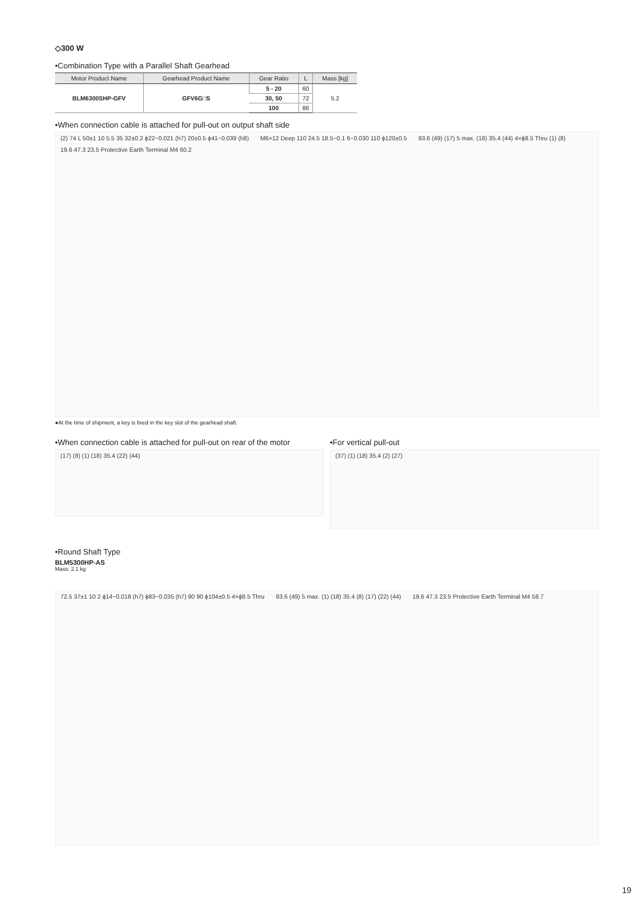◇300 W
•Combination Type with a Parallel Shaft Gearhead
| Motor Product Name | Gearhead Product Name | Gear Ratio | L | Mass [kg] |
| --- | --- | --- | --- | --- |
| BLM6300SHP-GFV | GFV6G□S | 5 - 20 | 60 | 5.2 |
| | | 30, 50 | 72 | |
| | | 100 | 86 | |
•When connection cable is attached for pull-out on output shaft side
(2) 74 L 50±1 10 5.5 35 32±0.2 ϕ22−0.021 (h7) 20±0.5 ϕ41−0.039 (h8) M6×12 Deep 110 24.5 18.5−0.1 6−0.030 110 ϕ120±0.5 93.6 (49) (17) 5 max. (18) 35.4 (44) 4×ϕ8.5 Thru (1) (8) 19.6 47.3 23.5 Protective Earth Terminal M4 60.2
●At the time of shipment, a key is fixed in the key slot of the gearhead shaft.
•When connection cable is attached for pull-out on rear of the motor
(17) (8) (1) (18) 35.4 (22) (44)
•For vertical pull-out
(37) (1) (18) 35.4 (2) (27)
•Round Shaft Type
BLM5300HP-AS
Mass: 2.1 kg
72.5 37±1 10 2 ϕ14−0.018 (h7) ϕ83−0.035 (h7) 90 90 ϕ104±0.5 4×ϕ8.5 Thru 93.6 (49) 5 max. (1) (18) 35.4 (8) (17) (22) (44) 19.6 47.3 23.5 Protective Earth Terminal M4 58.7
19